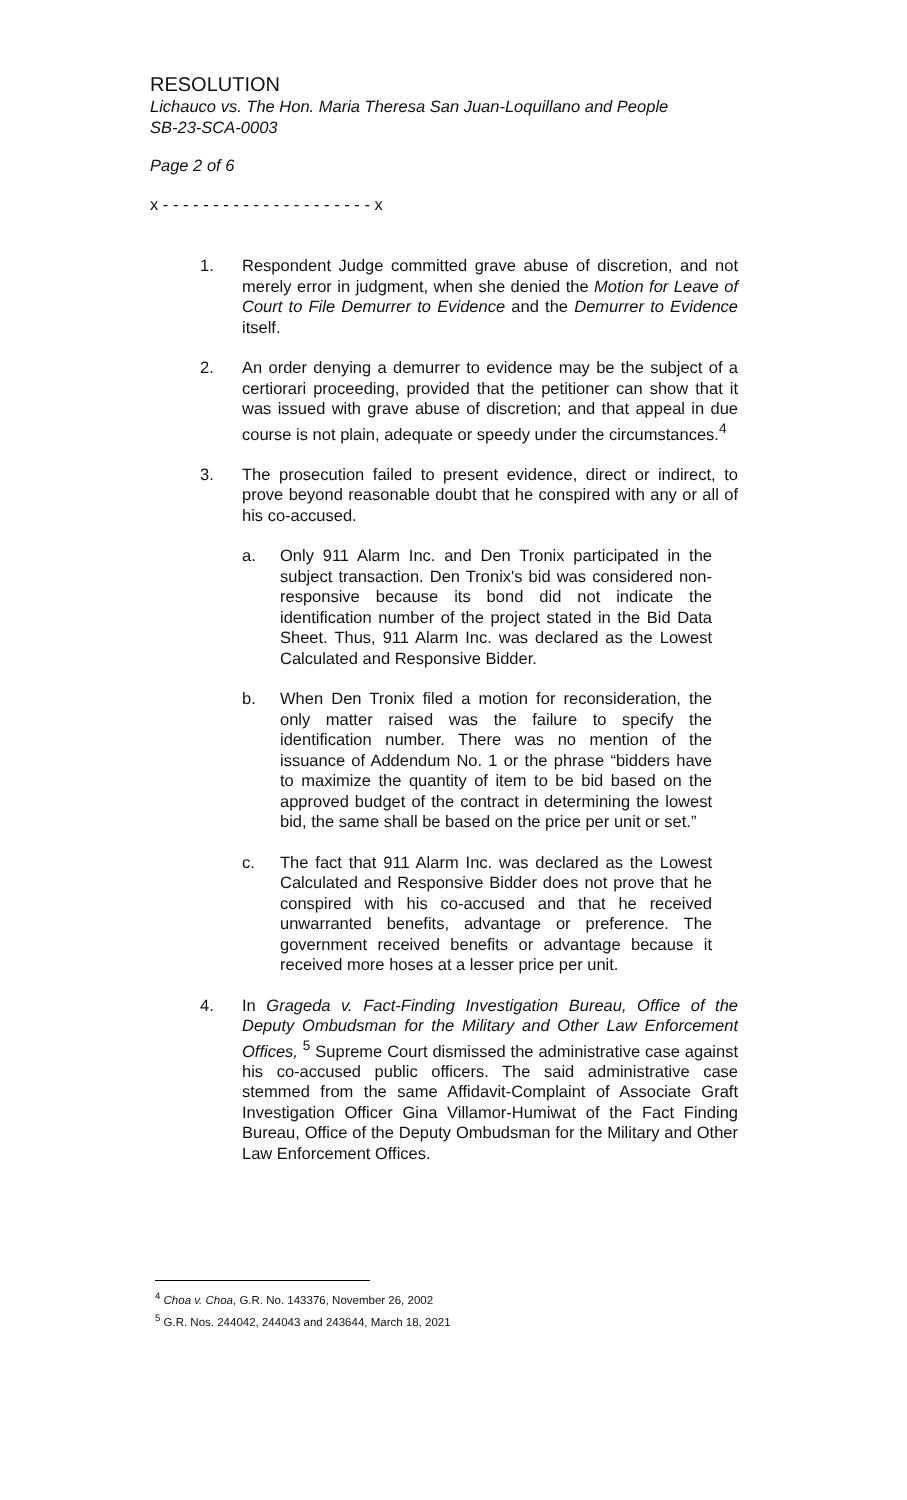RESOLUTION
Lichauco vs. The Hon. Maria Theresa San Juan-Loquillano and People
SB-23-SCA-0003
Page 2 of 6
x - - - - - - - - - - - - - - - - - - - - - x
1. Respondent Judge committed grave abuse of discretion, and not merely error in judgment, when she denied the Motion for Leave of Court to File Demurrer to Evidence and the Demurrer to Evidence itself.
2. An order denying a demurrer to evidence may be the subject of a certiorari proceeding, provided that the petitioner can show that it was issued with grave abuse of discretion; and that appeal in due course is not plain, adequate or speedy under the circumstances.<sup>4</sup>
3. The prosecution failed to present evidence, direct or indirect, to prove beyond reasonable doubt that he conspired with any or all of his co-accused.
a. Only 911 Alarm Inc. and Den Tronix participated in the subject transaction. Den Tronix's bid was considered non-responsive because its bond did not indicate the identification number of the project stated in the Bid Data Sheet. Thus, 911 Alarm Inc. was declared as the Lowest Calculated and Responsive Bidder.
b. When Den Tronix filed a motion for reconsideration, the only matter raised was the failure to specify the identification number. There was no mention of the issuance of Addendum No. 1 or the phrase “bidders have to maximize the quantity of item to be bid based on the approved budget of the contract in determining the lowest bid, the same shall be based on the price per unit or set.”
c. The fact that 911 Alarm Inc. was declared as the Lowest Calculated and Responsive Bidder does not prove that he conspired with his co-accused and that he received unwarranted benefits, advantage or preference. The government received benefits or advantage because it received more hoses at a lesser price per unit.
4. In Grageda v. Fact-Finding Investigation Bureau, Office of the Deputy Ombudsman for the Military and Other Law Enforcement Offices, <sup>5</sup> Supreme Court dismissed the administrative case against his co-accused public officers. The said administrative case stemmed from the same Affidavit-Complaint of Associate Graft Investigation Officer Gina Villamor-Humiwat of the Fact Finding Bureau, Office of the Deputy Ombudsman for the Military and Other Law Enforcement Offices.
<sup>4</sup> Choa v. Choa, G.R. No. 143376, November 26, 2002
<sup>5</sup> G.R. Nos. 244042, 244043 and 243644, March 18, 2021